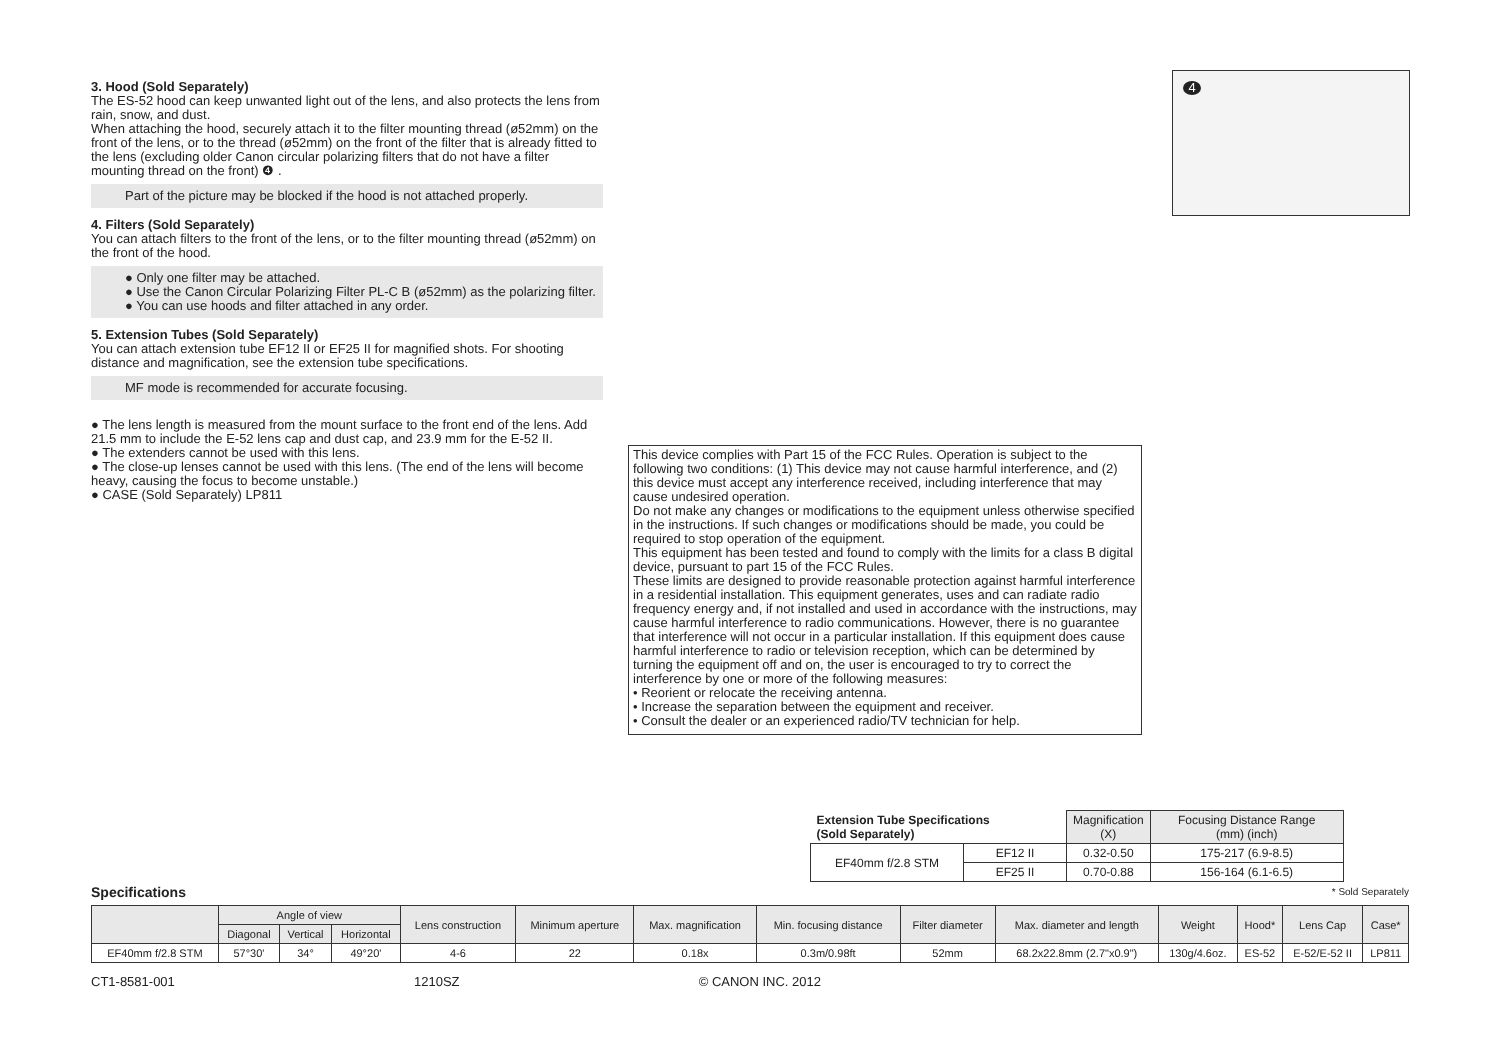3. Hood (Sold Separately)
The ES-52 hood can keep unwanted light out of the lens, and also protects the lens from rain, snow, and dust.
When attaching the hood, securely attach it to the filter mounting thread (ø52mm) on the front of the lens, or to the thread (ø52mm) on the front of the filter that is already fitted to the lens (excluding older Canon circular polarizing filters that do not have a filter mounting thread on the front) ❹ .
Part of the picture may be blocked if the hood is not attached properly.
4. Filters (Sold Separately)
You can attach filters to the front of the lens, or to the filter mounting thread (ø52mm) on the front of the hood.
● Only one filter may be attached.
● Use the Canon Circular Polarizing Filter PL-C B (ø52mm) as the polarizing filter.
● You can use hoods and filter attached in any order.
5. Extension Tubes (Sold Separately)
You can attach extension tube EF12 II or EF25 II for magnified shots. For shooting distance and magnification, see the extension tube specifications.
MF mode is recommended for accurate focusing.
● The lens length is measured from the mount surface to the front end of the lens. Add 21.5 mm to include the E-52 lens cap and dust cap, and 23.9 mm for the E-52 II.
● The extenders cannot be used with this lens.
● The close-up lenses cannot be used with this lens. (The end of the lens will become heavy, causing the focus to become unstable.)
● CASE (Sold Separately) LP811
4
This device complies with Part 15 of the FCC Rules. Operation is subject to the following two conditions: (1) This device may not cause harmful interference, and (2) this device must accept any interference received, including interference that may cause undesired operation.
Do not make any changes or modifications to the equipment unless otherwise specified in the instructions. If such changes or modifications should be made, you could be required to stop operation of the equipment.
This equipment has been tested and found to comply with the limits for a class B digital device, pursuant to part 15 of the FCC Rules.
These limits are designed to provide reasonable protection against harmful interference in a residential installation. This equipment generates, uses and can radiate radio frequency energy and, if not installed and used in accordance with the instructions, may cause harmful interference to radio communications. However, there is no guarantee that interference will not occur in a particular installation. If this equipment does cause harmful interference to radio or television reception, which can be determined by turning the equipment off and on, the user is encouraged to try to correct the interference by one or more of the following measures:
• Reorient or relocate the receiving antenna.
• Increase the separation between the equipment and receiver.
• Consult the dealer or an experienced radio/TV technician for help.
| Extension Tube Specifications (Sold Separately) | | Magnification (X) | Focusing Distance Range (mm) (inch) |
| --- | --- | --- | --- |
| EF40mm f/2.8 STM | EF12 II | 0.32-0.50 | 175-217 (6.9-8.5) |
| | EF25 II | 0.70-0.88 | 156-164 (6.1-6.5) |
Specifications * Sold Separately
| | Angle of view | | | Lens construction | Minimum aperture | Max. magnification | Min. focusing distance | Filter diameter | Max. diameter and length | Weight | Hood* | Lens Cap | Case* |
| --- | --- | --- | --- | --- | --- | --- | --- | --- | --- | --- | --- | --- | --- |
| | Diagonal | Vertical | Horizontal | | | | | | | | | | |
| EF40mm f/2.8 STM | 57°30' | 34° | 49°20' | 4-6 | 22 | 0.18x | 0.3m/0.98ft | 52mm | 68.2x22.8mm (2.7"x0.9") | 130g/4.6oz. | ES-52 | E-52/E-52 II | LP811 |
CT1-8581-001 1210SZ © CANON INC. 2012